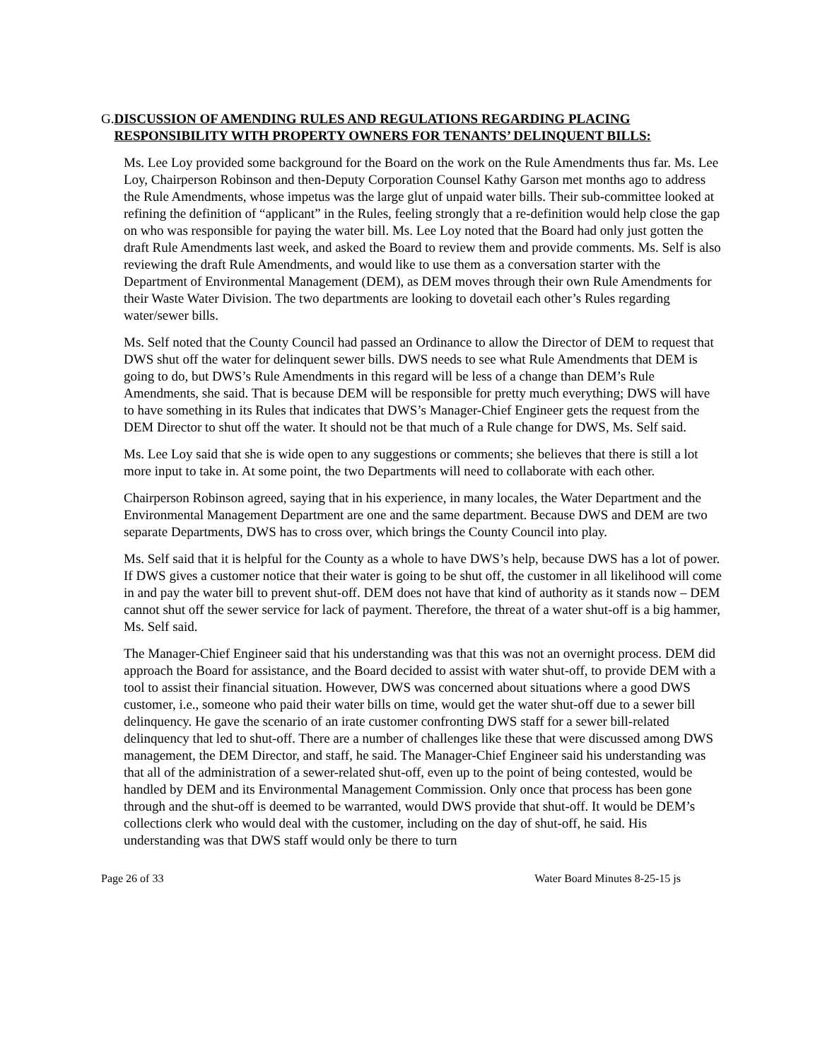G. DISCUSSION OF AMENDING RULES AND REGULATIONS REGARDING PLACING RESPONSIBILITY WITH PROPERTY OWNERS FOR TENANTS’ DELINQUENT BILLS:
Ms. Lee Loy provided some background for the Board on the work on the Rule Amendments thus far. Ms. Lee Loy, Chairperson Robinson and then-Deputy Corporation Counsel Kathy Garson met months ago to address the Rule Amendments, whose impetus was the large glut of unpaid water bills. Their sub-committee looked at refining the definition of “applicant” in the Rules, feeling strongly that a re-definition would help close the gap on who was responsible for paying the water bill. Ms. Lee Loy noted that the Board had only just gotten the draft Rule Amendments last week, and asked the Board to review them and provide comments. Ms. Self is also reviewing the draft Rule Amendments, and would like to use them as a conversation starter with the Department of Environmental Management (DEM), as DEM moves through their own Rule Amendments for their Waste Water Division. The two departments are looking to dovetail each other’s Rules regarding water/sewer bills.
Ms. Self noted that the County Council had passed an Ordinance to allow the Director of DEM to request that DWS shut off the water for delinquent sewer bills. DWS needs to see what Rule Amendments that DEM is going to do, but DWS’s Rule Amendments in this regard will be less of a change than DEM’s Rule Amendments, she said. That is because DEM will be responsible for pretty much everything; DWS will have to have something in its Rules that indicates that DWS’s Manager-Chief Engineer gets the request from the DEM Director to shut off the water. It should not be that much of a Rule change for DWS, Ms. Self said.
Ms. Lee Loy said that she is wide open to any suggestions or comments; she believes that there is still a lot more input to take in. At some point, the two Departments will need to collaborate with each other.
Chairperson Robinson agreed, saying that in his experience, in many locales, the Water Department and the Environmental Management Department are one and the same department. Because DWS and DEM are two separate Departments, DWS has to cross over, which brings the County Council into play.
Ms. Self said that it is helpful for the County as a whole to have DWS’s help, because DWS has a lot of power. If DWS gives a customer notice that their water is going to be shut off, the customer in all likelihood will come in and pay the water bill to prevent shut-off. DEM does not have that kind of authority as it stands now – DEM cannot shut off the sewer service for lack of payment. Therefore, the threat of a water shut-off is a big hammer, Ms. Self said.
The Manager-Chief Engineer said that his understanding was that this was not an overnight process. DEM did approach the Board for assistance, and the Board decided to assist with water shut-off, to provide DEM with a tool to assist their financial situation. However, DWS was concerned about situations where a good DWS customer, i.e., someone who paid their water bills on time, would get the water shut-off due to a sewer bill delinquency. He gave the scenario of an irate customer confronting DWS staff for a sewer bill-related delinquency that led to shut-off. There are a number of challenges like these that were discussed among DWS management, the DEM Director, and staff, he said. The Manager-Chief Engineer said his understanding was that all of the administration of a sewer-related shut-off, even up to the point of being contested, would be handled by DEM and its Environmental Management Commission. Only once that process has been gone through and the shut-off is deemed to be warranted, would DWS provide that shut-off. It would be DEM’s collections clerk who would deal with the customer, including on the day of shut-off, he said. His understanding was that DWS staff would only be there to turn
Page 26 of 33 Water Board Minutes 8-25-15 js